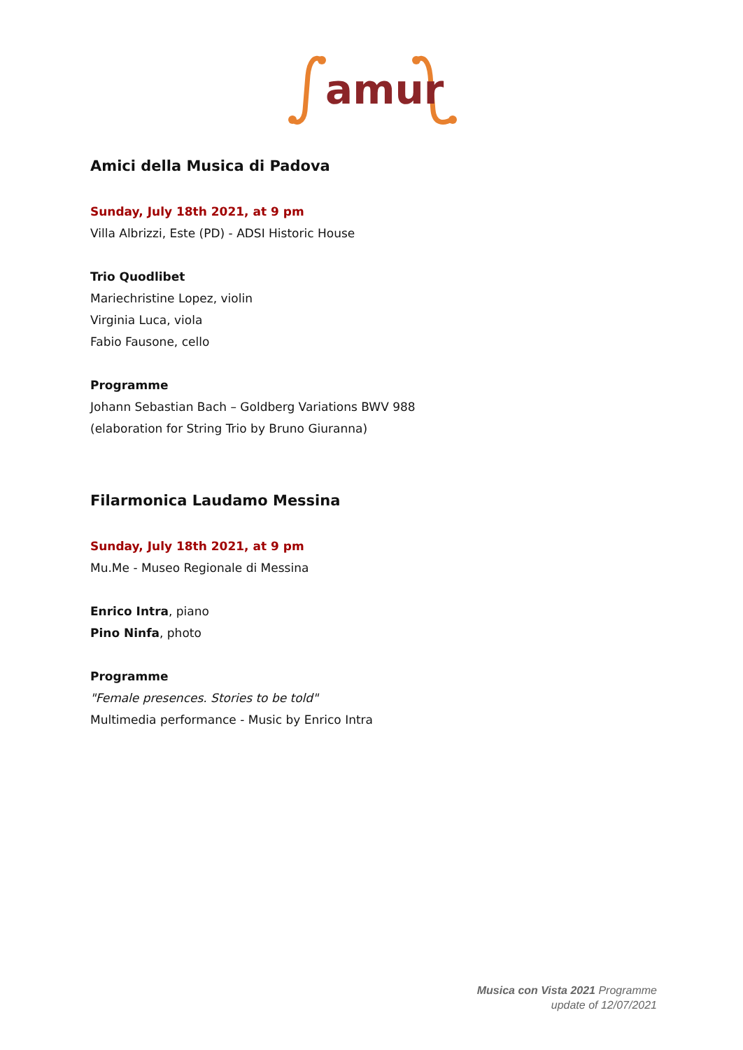amur
Amici della Musica di Padova
Sunday, July 18th 2021, at 9 pm
Villa Albrizzi, Este (PD) - ADSI Historic House
Trio Quodlibet
Mariechristine Lopez, violin
Virginia Luca, viola
Fabio Fausone, cello
Programme
Johann Sebastian Bach – Goldberg Variations BWV 988
(elaboration for String Trio by Bruno Giuranna)
Filarmonica Laudamo Messina
Sunday, July 18th 2021, at 9 pm
Mu.Me - Museo Regionale di Messina
Enrico Intra, piano
Pino Ninfa, photo
Programme
"Female presences. Stories to be told"
Multimedia performance - Music by Enrico Intra
Musica con Vista 2021 Programme
update of 12/07/2021